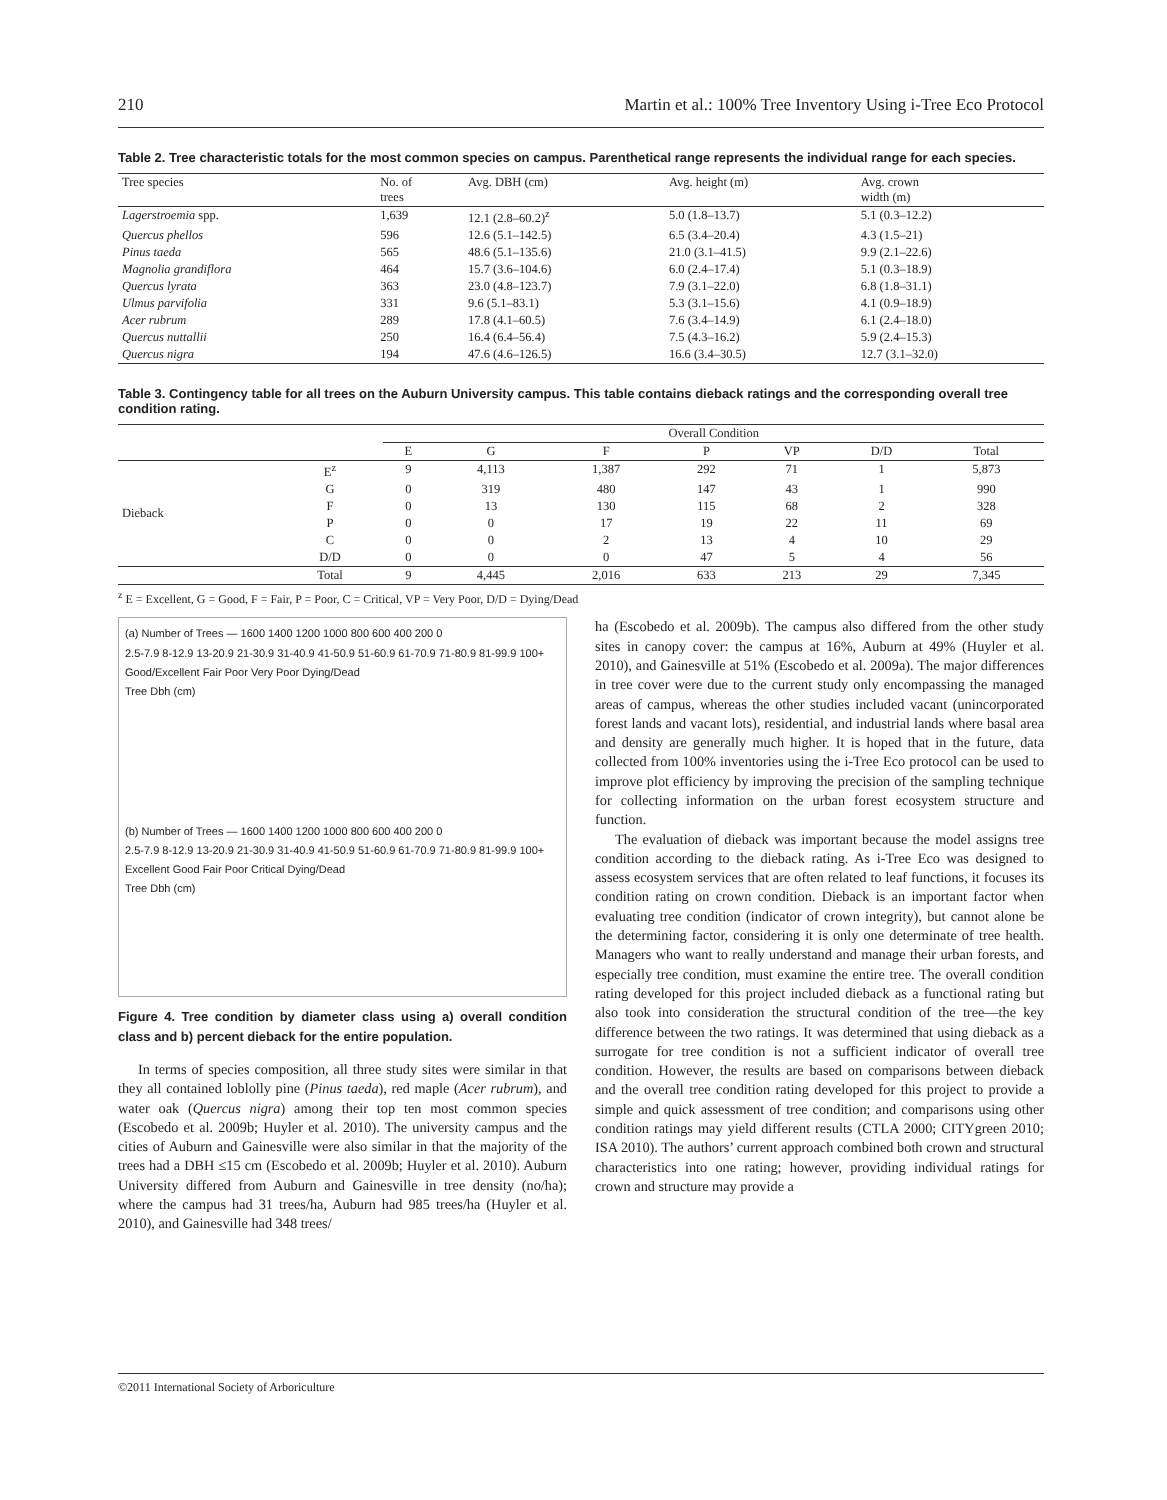210 Martin et al.: 100% Tree Inventory Using i-Tree Eco Protocol
Table 2. Tree characteristic totals for the most common species on campus. Parenthetical range represents the individual range for each species.
| Tree species | No. of trees | Avg. DBH (cm) | Avg. height (m) | Avg. crown width (m) |
| --- | --- | --- | --- | --- |
| Lagerstroemia spp. | 1,639 | 12.1 (2.8–60.2)<sup>z</sup> | 5.0 (1.8–13.7) | 5.1 (0.3–12.2) |
| Quercus phellos | 596 | 12.6 (5.1–142.5) | 6.5 (3.4–20.4) | 4.3 (1.5–21) |
| Pinus taeda | 565 | 48.6 (5.1–135.6) | 21.0 (3.1–41.5) | 9.9 (2.1–22.6) |
| Magnolia grandiflora | 464 | 15.7 (3.6–104.6) | 6.0 (2.4–17.4) | 5.1 (0.3–18.9) |
| Quercus lyrata | 363 | 23.0 (4.8–123.7) | 7.9 (3.1–22.0) | 6.8 (1.8–31.1) |
| Ulmus parvifolia | 331 | 9.6 (5.1–83.1) | 5.3 (3.1–15.6) | 4.1 (0.9–18.9) |
| Acer rubrum | 289 | 17.8 (4.1–60.5) | 7.6 (3.4–14.9) | 6.1 (2.4–18.0) |
| Quercus nuttallii | 250 | 16.4 (6.4–56.4) | 7.5 (4.3–16.2) | 5.9 (2.4–15.3) |
| Quercus nigra | 194 | 47.6 (4.6–126.5) | 16.6 (3.4–30.5) | 12.7 (3.1–32.0) |
Table 3. Contingency table for all trees on the Auburn University campus. This table contains dieback ratings and the corresponding overall tree condition rating.
| | | Overall Condition | | | | | | |
| --- | --- | --- | --- | --- | --- | --- | --- | --- |
| | | E | G | F | P | VP | D/D | Total |
| Dieback | E<sup>z</sup> | 9 | 4,113 | 1,387 | 292 | 71 | 1 | 5,873 |
| | G | 0 | 319 | 480 | 147 | 43 | 1 | 990 |
| | F | 0 | 13 | 130 | 115 | 68 | 2 | 328 |
| | P | 0 | 0 | 17 | 19 | 22 | 11 | 69 |
| | C | 0 | 0 | 2 | 13 | 4 | 10 | 29 |
| | D/D | 0 | 0 | 0 | 47 | 5 | 4 | 56 |
| | Total | 9 | 4,445 | 2,016 | 633 | 213 | 29 | 7,345 |
<sup>z</sup> E = Excellent, G = Good, F = Fair, P = Poor, C = Critical, VP = Very Poor, D/D = Dying/Dead
(a) Number of Trees — 1600 1400 1200 1000 800 600 400 200 0
2.5-7.9 8-12.9 13-20.9 21-30.9 31-40.9 41-50.9 51-60.9 61-70.9 71-80.9 81-99.9 100+
Good/Excellent Fair Poor Very Poor Dying/Dead
Tree Dbh (cm)
(b) Number of Trees — 1600 1400 1200 1000 800 600 400 200 0
2.5-7.9 8-12.9 13-20.9 21-30.9 31-40.9 41-50.9 51-60.9 61-70.9 71-80.9 81-99.9 100+
Excellent Good Fair Poor Critical Dying/Dead
Tree Dbh (cm)
Figure 4. Tree condition by diameter class using a) overall condition class and b) percent dieback for the entire population.
In terms of species composition, all three study sites were similar in that they all contained loblolly pine (Pinus taeda), red maple (Acer rubrum), and water oak (Quercus nigra) among their top ten most common species (Escobedo et al. 2009b; Huyler et al. 2010). The university campus and the cities of Auburn and Gainesville were also similar in that the majority of the trees had a DBH ≤15 cm (Escobedo et al. 2009b; Huyler et al. 2010). Auburn University differed from Auburn and Gainesville in tree density (no/ha); where the campus had 31 trees/ha, Auburn had 985 trees/ha (Huyler et al. 2010), and Gainesville had 348 trees/
ha (Escobedo et al. 2009b). The campus also differed from the other study sites in canopy cover: the campus at 16%, Auburn at 49% (Huyler et al. 2010), and Gainesville at 51% (Escobedo et al. 2009a). The major differences in tree cover were due to the current study only encompassing the managed areas of campus, whereas the other studies included vacant (unincorporated forest lands and vacant lots), residential, and industrial lands where basal area and density are generally much higher. It is hoped that in the future, data collected from 100% inventories using the i-Tree Eco protocol can be used to improve plot efficiency by improving the precision of the sampling technique for collecting information on the urban forest ecosystem structure and function.
The evaluation of dieback was important because the model assigns tree condition according to the dieback rating. As i-Tree Eco was designed to assess ecosystem services that are often related to leaf functions, it focuses its condition rating on crown condition. Dieback is an important factor when evaluating tree condition (indicator of crown integrity), but cannot alone be the determining factor, considering it is only one determinate of tree health. Managers who want to really understand and manage their urban forests, and especially tree condition, must examine the entire tree. The overall condition rating developed for this project included dieback as a functional rating but also took into consideration the structural condition of the tree—the key difference between the two ratings. It was determined that using dieback as a surrogate for tree condition is not a sufficient indicator of overall tree condition. However, the results are based on comparisons between dieback and the overall tree condition rating developed for this project to provide a simple and quick assessment of tree condition; and comparisons using other condition ratings may yield different results (CTLA 2000; CITYgreen 2010; ISA 2010). The authors’ current approach combined both crown and structural characteristics into one rating; however, providing individual ratings for crown and structure may provide a
©2011 International Society of Arboriculture